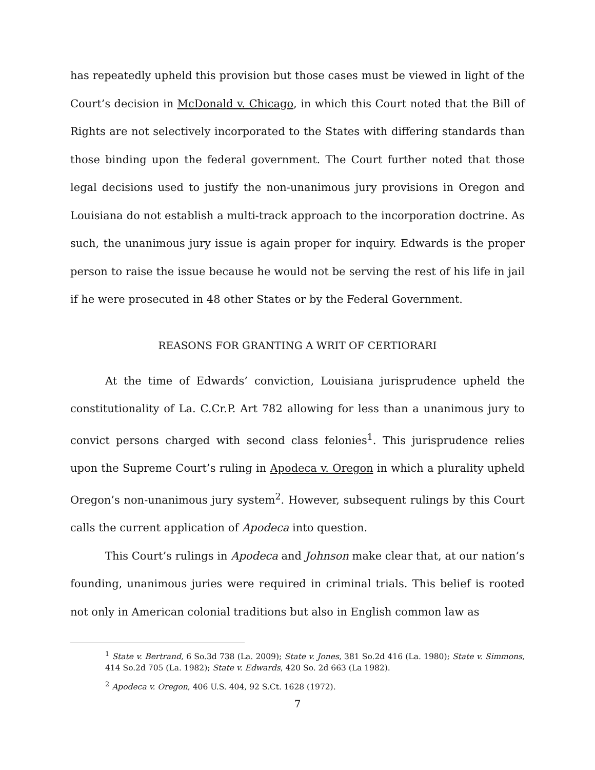has repeatedly upheld this provision but those cases must be viewed in light of the Court’s decision in McDonald v. Chicago, in which this Court noted that the Bill of Rights are not selectively incorporated to the States with differing standards than those binding upon the federal government. The Court further noted that those legal decisions used to justify the non-unanimous jury provisions in Oregon and Louisiana do not establish a multi-track approach to the incorporation doctrine. As such, the unanimous jury issue is again proper for inquiry. Edwards is the proper person to raise the issue because he would not be serving the rest of his life in jail if he were prosecuted in 48 other States or by the Federal Government.
REASONS FOR GRANTING A WRIT OF CERTIORARI
At the time of Edwards’ conviction, Louisiana jurisprudence upheld the constitutionality of La. C.Cr.P. Art 782 allowing for less than a unanimous jury to convict persons charged with second class felonies<sup>1</sup>. This jurisprudence relies upon the Supreme Court’s ruling in Apodeca v. Oregon in which a plurality upheld Oregon’s non-unanimous jury system<sup>2</sup>. However, subsequent rulings by this Court calls the current application of Apodeca into question.
This Court’s rulings in Apodeca and Johnson make clear that, at our nation’s founding, unanimous juries were required in criminal trials. This belief is rooted not only in American colonial traditions but also in English common law as
<sup>1</sup> State v. Bertrand, 6 So.3d 738 (La. 2009); State v. Jones, 381 So.2d 416 (La. 1980); State v. Simmons, 414 So.2d 705 (La. 1982); State v. Edwards, 420 So. 2d 663 (La 1982).
<sup>2</sup> Apodeca v. Oregon, 406 U.S. 404, 92 S.Ct. 1628 (1972).
7